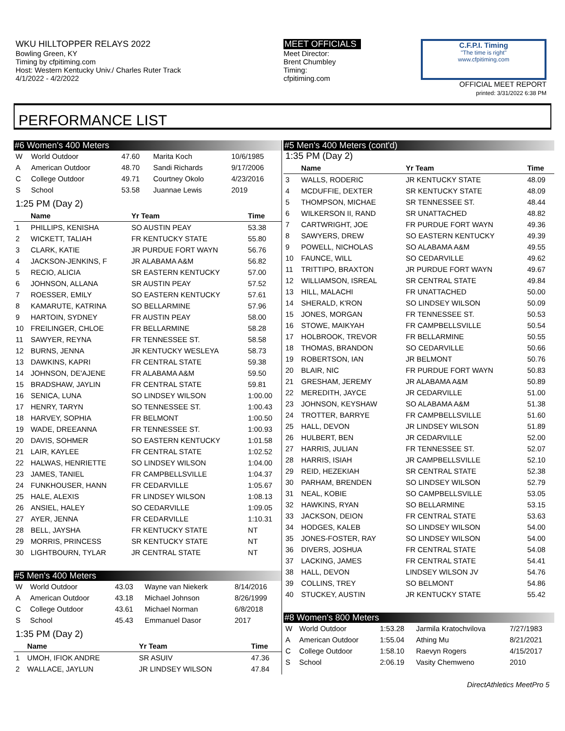WKU HILLTOPPER RELAYS 2022
Bowling Green, KY
Timing by cfpitiming.com
Host: Western Kentucky Univ./ Charles Ruter Track
4/1/2022 - 4/2/2022
MEET OFFICIALS
Meet Director:
Brent Chumbley
Timing:
cfpitiming.com
C.F.P.I. Timing
"The time is right"
www.cfpitiming.com
OFFICIAL MEET REPORT
printed: 3/31/2022 6:38 PM
PERFORMANCE LIST
#6 Women's 400 Meters
| W | World Outdoor | 47.60 | Marita Koch | 10/6/1985 |
| A | American Outdoor | 48.70 | Sandi Richards | 9/17/2006 |
| C | College Outdoor | 49.71 | Courtney Okolo | 4/23/2016 |
| S | School | 53.58 | Juannae Lewis | 2019 |
1:25 PM (Day 2)
| | Name | Yr Team | Time |
| --- | --- | --- | --- |
| 1 | PHILLIPS, KENISHA | SO AUSTIN PEAY | 53.38 |
| 2 | WICKETT, TALIAH | FR KENTUCKY STATE | 55.80 |
| 3 | CLARK, KATIE | JR PURDUE FORT WAYN | 56.76 |
| 4 | JACKSON-JENKINS, F | JR ALABAMA A&M | 56.82 |
| 5 | RECIO, ALICIA | SR EASTERN KENTUCKY | 57.00 |
| 6 | JOHNSON, ALLANA | SR AUSTIN PEAY | 57.52 |
| 7 | ROESSER, EMILY | SO EASTERN KENTUCKY | 57.61 |
| 8 | KAMARUTE, KATRINA | SO BELLARMINE | 57.96 |
| 9 | HARTOIN, SYDNEY | FR AUSTIN PEAY | 58.00 |
| 10 | FREILINGER, CHLOE | FR BELLARMINE | 58.28 |
| 11 | SAWYER, REYNA | FR TENNESSEE ST. | 58.58 |
| 12 | BURNS, JENNA | JR KENTUCKY WESLEYA | 58.73 |
| 13 | DAWKINS, KAPRI | FR CENTRAL STATE | 59.38 |
| 14 | JOHNSON, DE'AJENE | FR ALABAMA A&M | 59.50 |
| 15 | BRADSHAW, JAYLIN | FR CENTRAL STATE | 59.81 |
| 16 | SENICA, LUNA | SO LINDSEY WILSON | 1:00.00 |
| 17 | HENRY, TARYN | SO TENNESSEE ST. | 1:00.43 |
| 18 | HARVEY, SOPHIA | FR BELMONT | 1:00.50 |
| 19 | WADE, DREEANNA | FR TENNESSEE ST. | 1:00.93 |
| 20 | DAVIS, SOHMER | SO EASTERN KENTUCKY | 1:01.58 |
| 21 | LAIR, KAYLEE | FR CENTRAL STATE | 1:02.52 |
| 22 | HALWAS, HENRIETTE | SO LINDSEY WILSON | 1:04.00 |
| 23 | JAMES, TANIEL | FR CAMPBELLSVILLE | 1:04.37 |
| 24 | FUNKHOUSER, HANN | FR CEDARVILLE | 1:05.67 |
| 25 | HALE, ALEXIS | FR LINDSEY WILSON | 1:08.13 |
| 26 | ANSIEL, HALEY | SO CEDARVILLE | 1:09.05 |
| 27 | AYER, JENNA | FR CEDARVILLE | 1:10.31 |
| 28 | BELL, JAYSHA | FR KENTUCKY STATE | NT |
| 29 | MORRIS, PRINCESS | SR KENTUCKY STATE | NT |
| 30 | LIGHTBOURN, TYLAR | JR CENTRAL STATE | NT |
#5 Men's 400 Meters
| W | World Outdoor | 43.03 | Wayne van Niekerk | 8/14/2016 |
| A | American Outdoor | 43.18 | Michael Johnson | 8/26/1999 |
| C | College Outdoor | 43.61 | Michael Norman | 6/8/2018 |
| S | School | 45.43 | Emmanuel Dasor | 2017 |
1:35 PM (Day 2)
| | Name | Yr Team | Time |
| --- | --- | --- | --- |
| 1 | UMOH, IFIOK ANDRE | SR ASUIV | 47.36 |
| 2 | WALLACE, JAYLUN | JR LINDSEY WILSON | 47.84 |
#5 Men's 400 Meters (cont'd)
1:35 PM (Day 2)
| | Name | Yr Team | Time |
| --- | --- | --- | --- |
| 3 | WALLS, RODERIC | JR KENTUCKY STATE | 48.09 |
| 4 | MCDUFFIE, DEXTER | SR KENTUCKY STATE | 48.09 |
| 5 | THOMPSON, MICHAE | SR TENNESSEE ST. | 48.44 |
| 6 | WILKERSON II, RAND | SR UNATTACHED | 48.82 |
| 7 | CARTWRIGHT, JOE | FR PURDUE FORT WAYN | 49.36 |
| 8 | SAWYERS, DREW | SO EASTERN KENTUCKY | 49.39 |
| 9 | POWELL, NICHOLAS | SO ALABAMA A&M | 49.55 |
| 10 | FAUNCE, WILL | SO CEDARVILLE | 49.62 |
| 11 | TRITTIPO, BRAXTON | JR PURDUE FORT WAYN | 49.67 |
| 12 | WILLIAMSON, ISREAL | SR CENTRAL STATE | 49.84 |
| 13 | HILL, MALACHI | FR UNATTACHED | 50.00 |
| 14 | SHERALD, K'RON | SO LINDSEY WILSON | 50.09 |
| 15 | JONES, MORGAN | FR TENNESSEE ST. | 50.53 |
| 16 | STOWE, MAIKYAH | FR CAMPBELLSVILLE | 50.54 |
| 17 | HOLBROOK, TREVOR | FR BELLARMINE | 50.55 |
| 18 | THOMAS, BRANDON | SO CEDARVILLE | 50.66 |
| 19 | ROBERTSON, IAN | JR BELMONT | 50.76 |
| 20 | BLAIR, NIC | FR PURDUE FORT WAYN | 50.83 |
| 21 | GRESHAM, JEREMY | JR ALABAMA A&M | 50.89 |
| 22 | MEREDITH, JAYCE | JR CEDARVILLE | 51.00 |
| 23 | JOHNSON, KEYSHAW | SO ALABAMA A&M | 51.38 |
| 24 | TROTTER, BARRYE | FR CAMPBELLSVILLE | 51.60 |
| 25 | HALL, DEVON | JR LINDSEY WILSON | 51.89 |
| 26 | HULBERT, BEN | JR CEDARVILLE | 52.00 |
| 27 | HARRIS, JULIAN | FR TENNESSEE ST. | 52.07 |
| 28 | HARRIS, ISIAH | JR CAMPBELLSVILLE | 52.10 |
| 29 | REID, HEZEKIAH | SR CENTRAL STATE | 52.38 |
| 30 | PARHAM, BRENDEN | SO LINDSEY WILSON | 52.79 |
| 31 | NEAL, KOBIE | SO CAMPBELLSVILLE | 53.05 |
| 32 | HAWKINS, RYAN | SO BELLARMINE | 53.15 |
| 33 | JACKSON, DEION | FR CENTRAL STATE | 53.63 |
| 34 | HODGES, KALEB | SO LINDSEY WILSON | 54.00 |
| 35 | JONES-FOSTER, RAY | SO LINDSEY WILSON | 54.00 |
| 36 | DIVERS, JOSHUA | FR CENTRAL STATE | 54.08 |
| 37 | LACKING, JAMES | FR CENTRAL STATE | 54.41 |
| 38 | HALL, DEVON | LINDSEY WILSON JV | 54.76 |
| 39 | COLLINS, TREY | SO BELMONT | 54.86 |
| 40 | STUCKEY, AUSTIN | JR KENTUCKY STATE | 55.42 |
#8 Women's 800 Meters
| W | World Outdoor | 1:53.28 | Jarmila Kratochvilova | 7/27/1983 |
| A | American Outdoor | 1:55.04 | Athing Mu | 8/21/2021 |
| C | College Outdoor | 1:58.10 | Raevyn Rogers | 4/15/2017 |
| S | School | 2:06.19 | Vasity Chemweno | 2010 |
DirectAthletics MeetPro 5